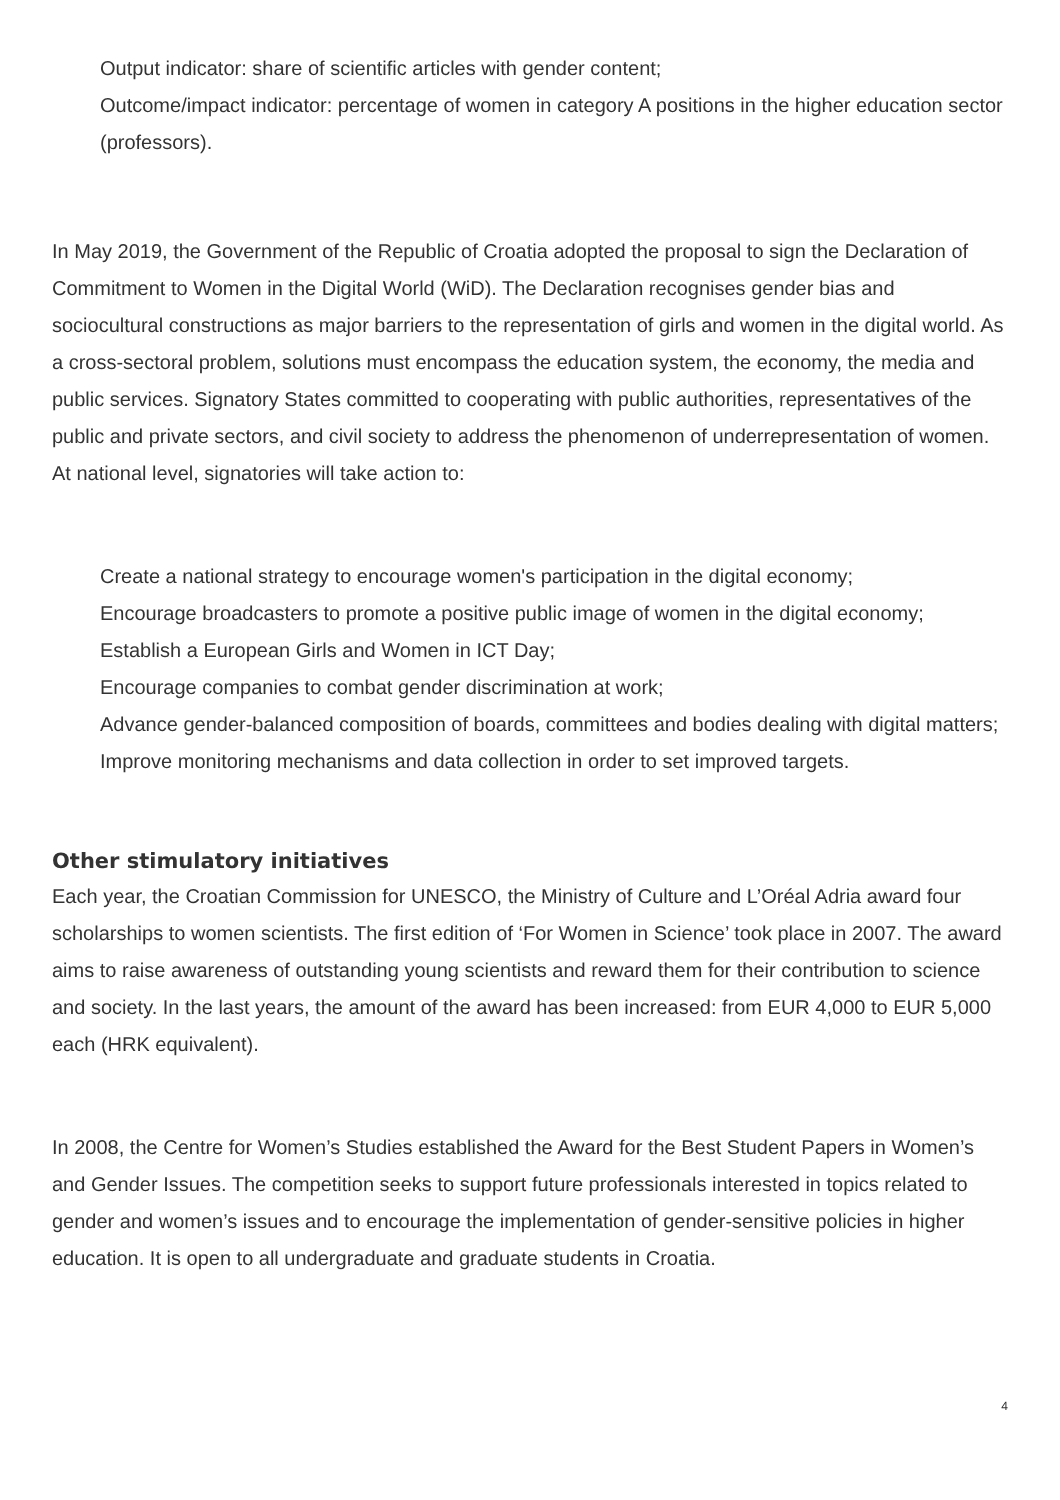Output indicator: share of scientific articles with gender content;
Outcome/impact indicator: percentage of women in category A positions in the higher education sector (professors).
In May 2019, the Government of the Republic of Croatia adopted the proposal to sign the Declaration of Commitment to Women in the Digital World (WiD). The Declaration recognises gender bias and sociocultural constructions as major barriers to the representation of girls and women in the digital world. As a cross-sectoral problem, solutions must encompass the education system, the economy, the media and public services. Signatory States committed to cooperating with public authorities, representatives of the public and private sectors, and civil society to address the phenomenon of underrepresentation of women. At national level, signatories will take action to:
Create a national strategy to encourage women's participation in the digital economy;
Encourage broadcasters to promote a positive public image of women in the digital economy;
Establish a European Girls and Women in ICT Day;
Encourage companies to combat gender discrimination at work;
Advance gender-balanced composition of boards, committees and bodies dealing with digital matters;
Improve monitoring mechanisms and data collection in order to set improved targets.
Other stimulatory initiatives
Each year, the Croatian Commission for UNESCO, the Ministry of Culture and L’Oréal Adria award four scholarships to women scientists. The first edition of ‘For Women in Science’ took place in 2007. The award aims to raise awareness of outstanding young scientists and reward them for their contribution to science and society. In the last years, the amount of the award has been increased: from EUR 4,000 to EUR 5,000 each (HRK equivalent).
In 2008, the Centre for Women’s Studies established the Award for the Best Student Papers in Women’s and Gender Issues. The competition seeks to support future professionals interested in topics related to gender and women’s issues and to encourage the implementation of gender-sensitive policies in higher education. It is open to all undergraduate and graduate students in Croatia.
4